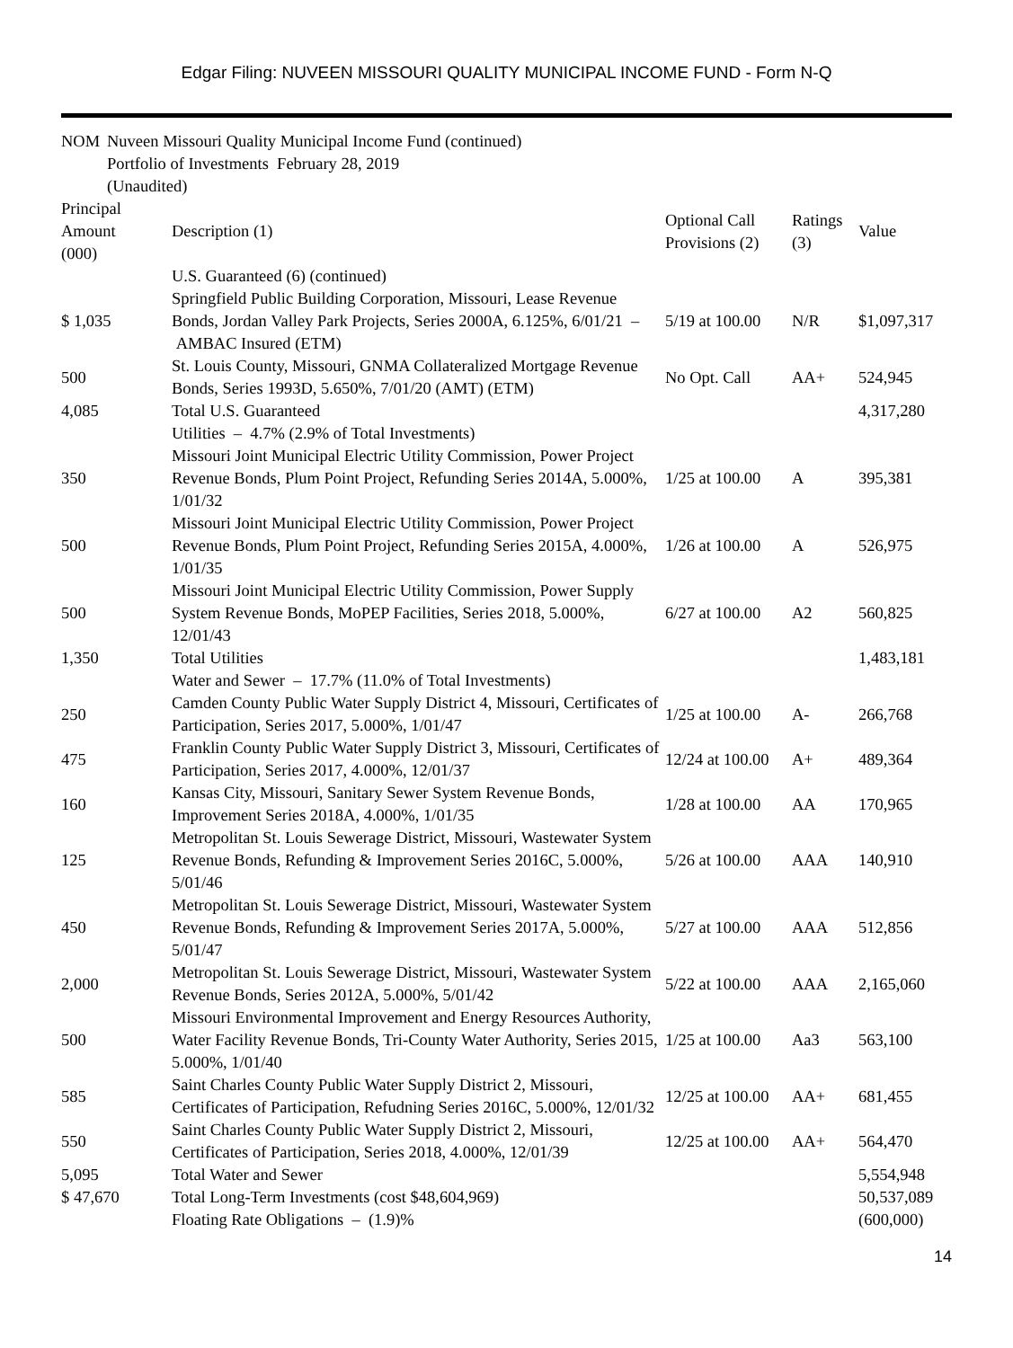Edgar Filing: NUVEEN MISSOURI QUALITY MUNICIPAL INCOME FUND - Form N-Q
| NOM | Nuveen Missouri Quality Municipal Income Fund (continued) Portfolio of Investments February 28, 2019 (Unaudited) |
| Principal Amount (000) | Description (1) | Optional Call Provisions (2) | Ratings (3) | Value |
| --- | --- | --- | --- | --- |
| | U.S. Guaranteed (6) (continued) | | | |
| $ 1,035 | Springfield Public Building Corporation, Missouri, Lease Revenue Bonds, Jordan Valley Park Projects, Series 2000A, 6.125%, 6/01/21 – AMBAC Insured (ETM) | 5/19 at 100.00 | N/R | $1,097,317 |
| 500 | St. Louis County, Missouri, GNMA Collateralized Mortgage Revenue Bonds, Series 1993D, 5.650%, 7/01/20 (AMT) (ETM) | No Opt. Call | AA+ | 524,945 |
| 4,085 | Total U.S. Guaranteed | | | 4,317,280 |
| | Utilities – 4.7% (2.9% of Total Investments) | | | |
| 350 | Missouri Joint Municipal Electric Utility Commission, Power Project Revenue Bonds, Plum Point Project, Refunding Series 2014A, 5.000%, 1/01/32 | 1/25 at 100.00 | A | 395,381 |
| 500 | Missouri Joint Municipal Electric Utility Commission, Power Project Revenue Bonds, Plum Point Project, Refunding Series 2015A, 4.000%, 1/01/35 | 1/26 at 100.00 | A | 526,975 |
| 500 | Missouri Joint Municipal Electric Utility Commission, Power Supply System Revenue Bonds, MoPEP Facilities, Series 2018, 5.000%, 12/01/43 | 6/27 at 100.00 | A2 | 560,825 |
| 1,350 | Total Utilities | | | 1,483,181 |
| | Water and Sewer – 17.7% (11.0% of Total Investments) | | | |
| 250 | Camden County Public Water Supply District 4, Missouri, Certificates of Participation, Series 2017, 5.000%, 1/01/47 | 1/25 at 100.00 | A- | 266,768 |
| 475 | Franklin County Public Water Supply District 3, Missouri, Certificates of Participation, Series 2017, 4.000%, 12/01/37 | 12/24 at 100.00 | A+ | 489,364 |
| 160 | Kansas City, Missouri, Sanitary Sewer System Revenue Bonds, Improvement Series 2018A, 4.000%, 1/01/35 | 1/28 at 100.00 | AA | 170,965 |
| 125 | Metropolitan St. Louis Sewerage District, Missouri, Wastewater System Revenue Bonds, Refunding & Improvement Series 2016C, 5.000%, 5/01/46 | 5/26 at 100.00 | AAA | 140,910 |
| 450 | Metropolitan St. Louis Sewerage District, Missouri, Wastewater System Revenue Bonds, Refunding & Improvement Series 2017A, 5.000%, 5/01/47 | 5/27 at 100.00 | AAA | 512,856 |
| 2,000 | Metropolitan St. Louis Sewerage District, Missouri, Wastewater System Revenue Bonds, Series 2012A, 5.000%, 5/01/42 | 5/22 at 100.00 | AAA | 2,165,060 |
| 500 | Missouri Environmental Improvement and Energy Resources Authority, Water Facility Revenue Bonds, Tri-County Water Authority, Series 2015, 5.000%, 1/01/40 | 1/25 at 100.00 | Aa3 | 563,100 |
| 585 | Saint Charles County Public Water Supply District 2, Missouri, Certificates of Participation, Refudning Series 2016C, 5.000%, 12/01/32 | 12/25 at 100.00 | AA+ | 681,455 |
| 550 | Saint Charles County Public Water Supply District 2, Missouri, Certificates of Participation, Series 2018, 4.000%, 12/01/39 | 12/25 at 100.00 | AA+ | 564,470 |
| 5,095 | Total Water and Sewer | | | 5,554,948 |
| $ 47,670 | Total Long-Term Investments (cost $48,604,969) | | | 50,537,089 |
| | Floating Rate Obligations – (1.9)% | | | (600,000) |
14